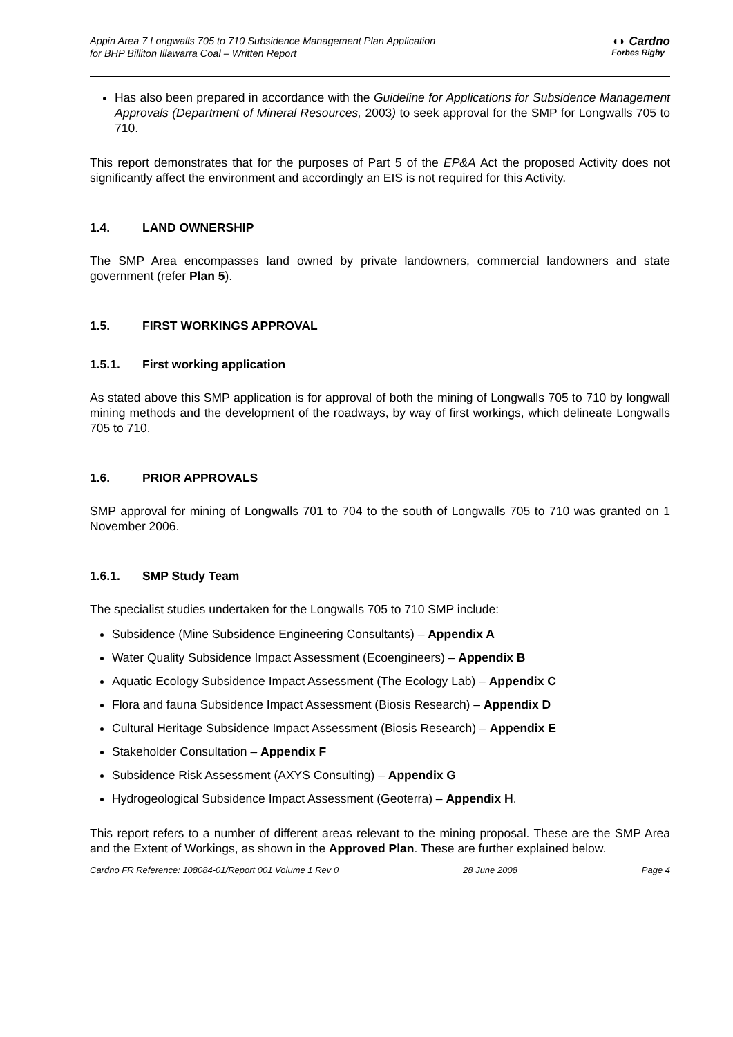Appin Area 7 Longwalls 705 to 710 Subsidence Management Plan Application
for BHP Billiton Illawarra Coal – Written Report
◖◗ Cardno
Forbes Rigby
Has also been prepared in accordance with the Guideline for Applications for Subsidence Management Approvals (Department of Mineral Resources, 2003) to seek approval for the SMP for Longwalls 705 to 710.
This report demonstrates that for the purposes of Part 5 of the EP&A Act the proposed Activity does not significantly affect the environment and accordingly an EIS is not required for this Activity.
1.4. LAND OWNERSHIP
The SMP Area encompasses land owned by private landowners, commercial landowners and state government (refer Plan 5).
1.5. FIRST WORKINGS APPROVAL
1.5.1. First working application
As stated above this SMP application is for approval of both the mining of Longwalls 705 to 710 by longwall mining methods and the development of the roadways, by way of first workings, which delineate Longwalls 705 to 710.
1.6. PRIOR APPROVALS
SMP approval for mining of Longwalls 701 to 704 to the south of Longwalls 705 to 710 was granted on 1 November 2006.
1.6.1. SMP Study Team
The specialist studies undertaken for the Longwalls 705 to 710 SMP include:
Subsidence (Mine Subsidence Engineering Consultants) – Appendix A
Water Quality Subsidence Impact Assessment (Ecoengineers) – Appendix B
Aquatic Ecology Subsidence Impact Assessment (The Ecology Lab) – Appendix C
Flora and fauna Subsidence Impact Assessment (Biosis Research) – Appendix D
Cultural Heritage Subsidence Impact Assessment (Biosis Research) – Appendix E
Stakeholder Consultation – Appendix F
Subsidence Risk Assessment (AXYS Consulting) – Appendix G
Hydrogeological Subsidence Impact Assessment (Geoterra) – Appendix H.
This report refers to a number of different areas relevant to the mining proposal. These are the SMP Area and the Extent of Workings, as shown in the Approved Plan. These are further explained below.
Cardno FR Reference: 108084-01/Report 001 Volume 1 Rev 0 28 June 2008 Page 4